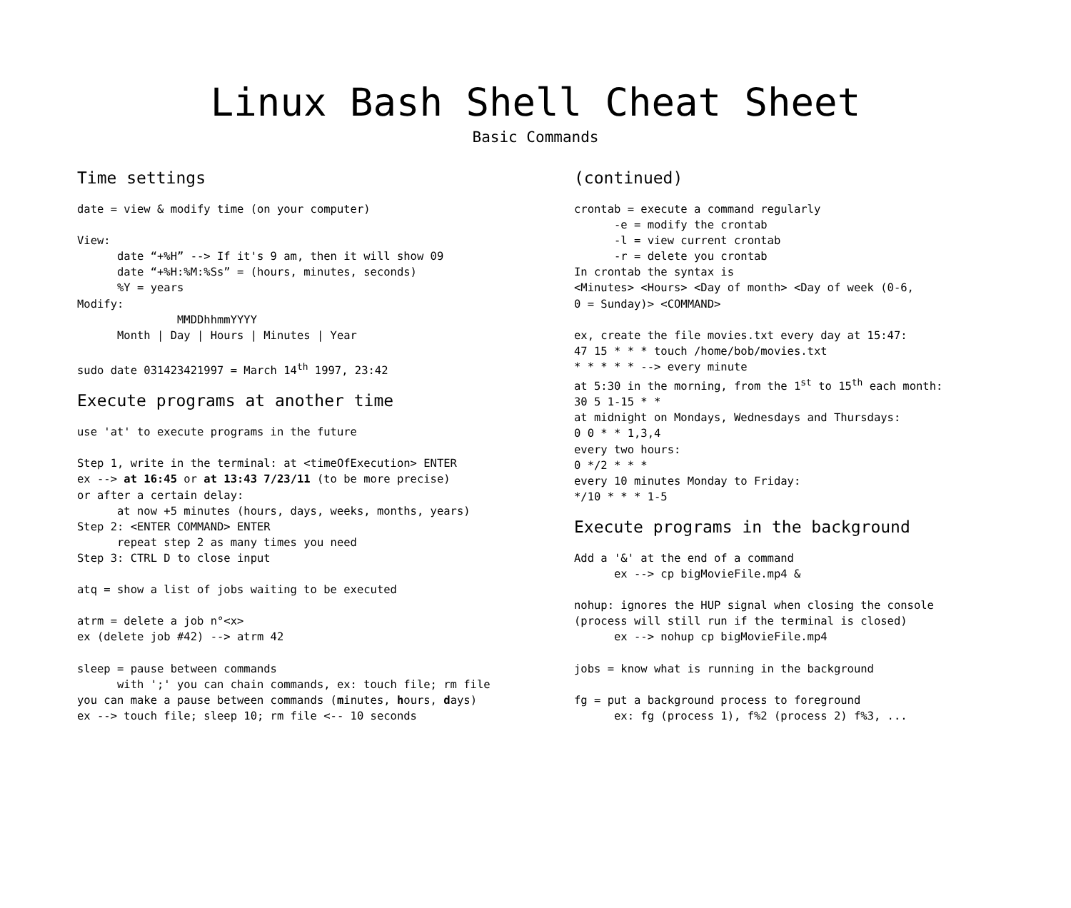Linux Bash Shell Cheat Sheet
Basic Commands
Time settings
date = view & modify time (on your computer)

View:
      date “+%H” --> If it's 9 am, then it will show 09
      date “+%H:%M:%Ss” = (hours, minutes, seconds)
      %Y = years
Modify:
               MMDDhhmmYYYY
      Month | Day | Hours | Minutes | Year

sudo date 031423421997 = March 14th 1997, 23:42
Execute programs at another time
use 'at' to execute programs in the future

Step 1, write in the terminal: at <timeOfExecution> ENTER
ex --> at 16:45 or at 13:43 7/23/11 (to be more precise)
or after a certain delay:
      at now +5 minutes (hours, days, weeks, months, years)
Step 2: <ENTER COMMAND> ENTER
      repeat step 2 as many times you need
Step 3: CTRL D to close input

atq = show a list of jobs waiting to be executed

atrm = delete a job n°<x>
ex (delete job #42) --> atrm 42

sleep = pause between commands
      with ';' you can chain commands, ex: touch file; rm file
you can make a pause between commands (minutes, hours, days)
ex --> touch file; sleep 10; rm file <-- 10 seconds
(continued)
crontab = execute a command regularly
      -e = modify the crontab
      -l = view current crontab
      -r = delete you crontab
In crontab the syntax is
<Minutes> <Hours> <Day of month> <Day of week (0-6,
0 = Sunday)> <COMMAND>

ex, create the file movies.txt every day at 15:47:
47 15 * * * touch /home/bob/movies.txt
* * * * * --> every minute
at 5:30 in the morning, from the 1st to 15th each month:
30 5 1-15 * *
at midnight on Mondays, Wednesdays and Thursdays:
0 0 * * 1,3,4
every two hours:
0 */2 * * *
every 10 minutes Monday to Friday:
*/10 * * * 1-5
Execute programs in the background
Add a '&' at the end of a command
      ex --> cp bigMovieFile.mp4 &

nohup: ignores the HUP signal when closing the console
(process will still run if the terminal is closed)
      ex --> nohup cp bigMovieFile.mp4

jobs = know what is running in the background

fg = put a background process to foreground
      ex: fg (process 1), f%2 (process 2) f%3, ...